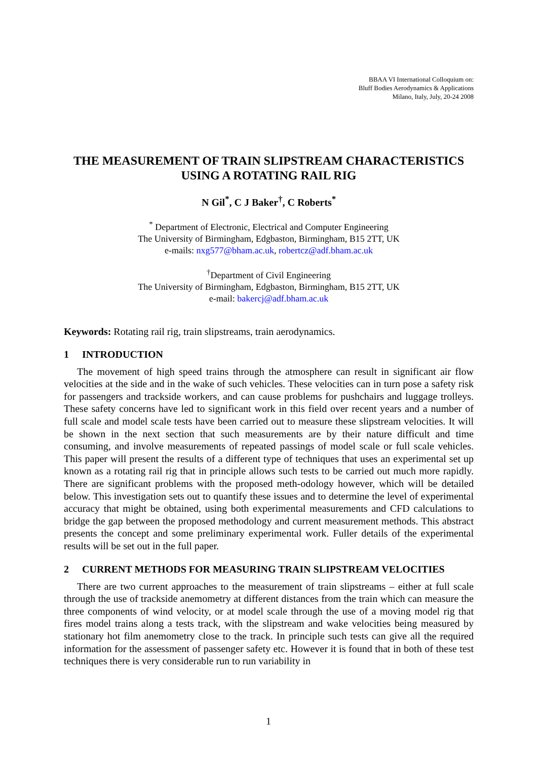BBAA VI International Colloquium on:
Bluff Bodies Aerodynamics & Applications
Milano, Italy, July, 20-24 2008
THE MEASUREMENT OF TRAIN SLIPSTREAM CHARACTERISTICS USING A ROTATING RAIL RIG
N Gil<sup>*</sup>, C J Baker<sup>†</sup>, C Roberts<sup>*</sup>
<sup>*</sup> Department of Electronic, Electrical and Computer Engineering
The University of Birmingham, Edgbaston, Birmingham, B15 2TT, UK
e-mails: nxg577@bham.ac.uk, robertcz@adf.bham.ac.uk
<sup>†</sup> Department of Civil Engineering
The University of Birmingham, Edgbaston, Birmingham, B15 2TT, UK
e-mail: bakercj@adf.bham.ac.uk
Keywords: Rotating rail rig, train slipstreams, train aerodynamics.
1 INTRODUCTION
The movement of high speed trains through the atmosphere can result in significant air flow velocities at the side and in the wake of such vehicles. These velocities can in turn pose a safety risk for passengers and trackside workers, and can cause problems for pushchairs and luggage trolleys. These safety concerns have led to significant work in this field over recent years and a number of full scale and model scale tests have been carried out to measure these slipstream velocities. It will be shown in the next section that such measurements are by their nature difficult and time consuming, and involve measurements of repeated passings of model scale or full scale vehicles. This paper will present the results of a different type of techniques that uses an experimental set up known as a rotating rail rig that in principle allows such tests to be carried out much more rapidly. There are significant problems with the proposed meth-odology however, which will be detailed below. This investigation sets out to quantify these issues and to determine the level of experimental accuracy that might be obtained, using both experimental measurements and CFD calculations to bridge the gap between the proposed methodology and current measurement methods. This abstract presents the concept and some preliminary experimental work. Fuller details of the experimental results will be set out in the full paper.
2 CURRENT METHODS FOR MEASURING TRAIN SLIPSTREAM VELOCITIES
There are two current approaches to the measurement of train slipstreams – either at full scale through the use of trackside anemometry at different distances from the train which can measure the three components of wind velocity, or at model scale through the use of a moving model rig that fires model trains along a tests track, with the slipstream and wake velocities being measured by stationary hot film anemometry close to the track. In principle such tests can give all the required information for the assessment of passenger safety etc. However it is found that in both of these test techniques there is very considerable run to run variability in
1